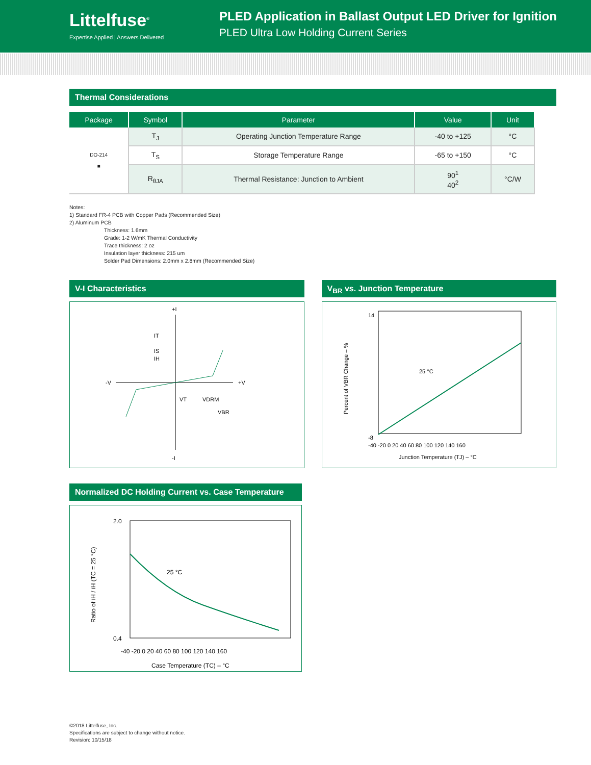Littelfuse<sup>®</sup>
Expertise Applied | Answers Delivered
PLED Application in Ballast Output LED Driver for Ignition
PLED Ultra Low Holding Current Series
Thermal Considerations
| Package | Symbol | Parameter | Value | Unit |
| --- | --- | --- | --- | --- |
| DO-214 ■ | T<sub>J</sub> | Operating Junction Temperature Range | -40 to +125 | °C |
| | T<sub>S</sub> | Storage Temperature Range | -65 to +150 | °C |
| | R<sub>θJA</sub> | Thermal Resistance: Junction to Ambient | 90<sup>1</sup> 40<sup>2</sup> | °C/W |
Notes:
1) Standard FR-4 PCB with Copper Pads (Recommended Size)
2) Aluminum PCB
Thickness: 1.6mm
Grade: 1-2 W/mK Thermal Conductivity
Trace thickness: 2 oz
Insulation layer thickness: 215 um
Solder Pad Dimensions: 2.0mm x 2.8mm (Recommended Size)
V-I Characteristics
+I
-I
-V
+V
IT
IS
IH
VT
VDRM
VBR
V<sub>BR</sub> vs. Junction Temperature
25 °C
Percent of VBR Change – %
14
-8
-40 -20 0 20 40 60 80 100 120 140 160
Junction Temperature (TJ) – °C
Normalized DC Holding Current vs. Case Temperature
25 °C
2.0
0.4
-40 -20 0 20 40 60 80 100 120 140 160
Case Temperature (TC) – °C
Ratio of iH / iH (TC = 25 °C)
©2018 Littelfuse, Inc.
Specifications are subject to change without notice.
Revision: 10/15/18